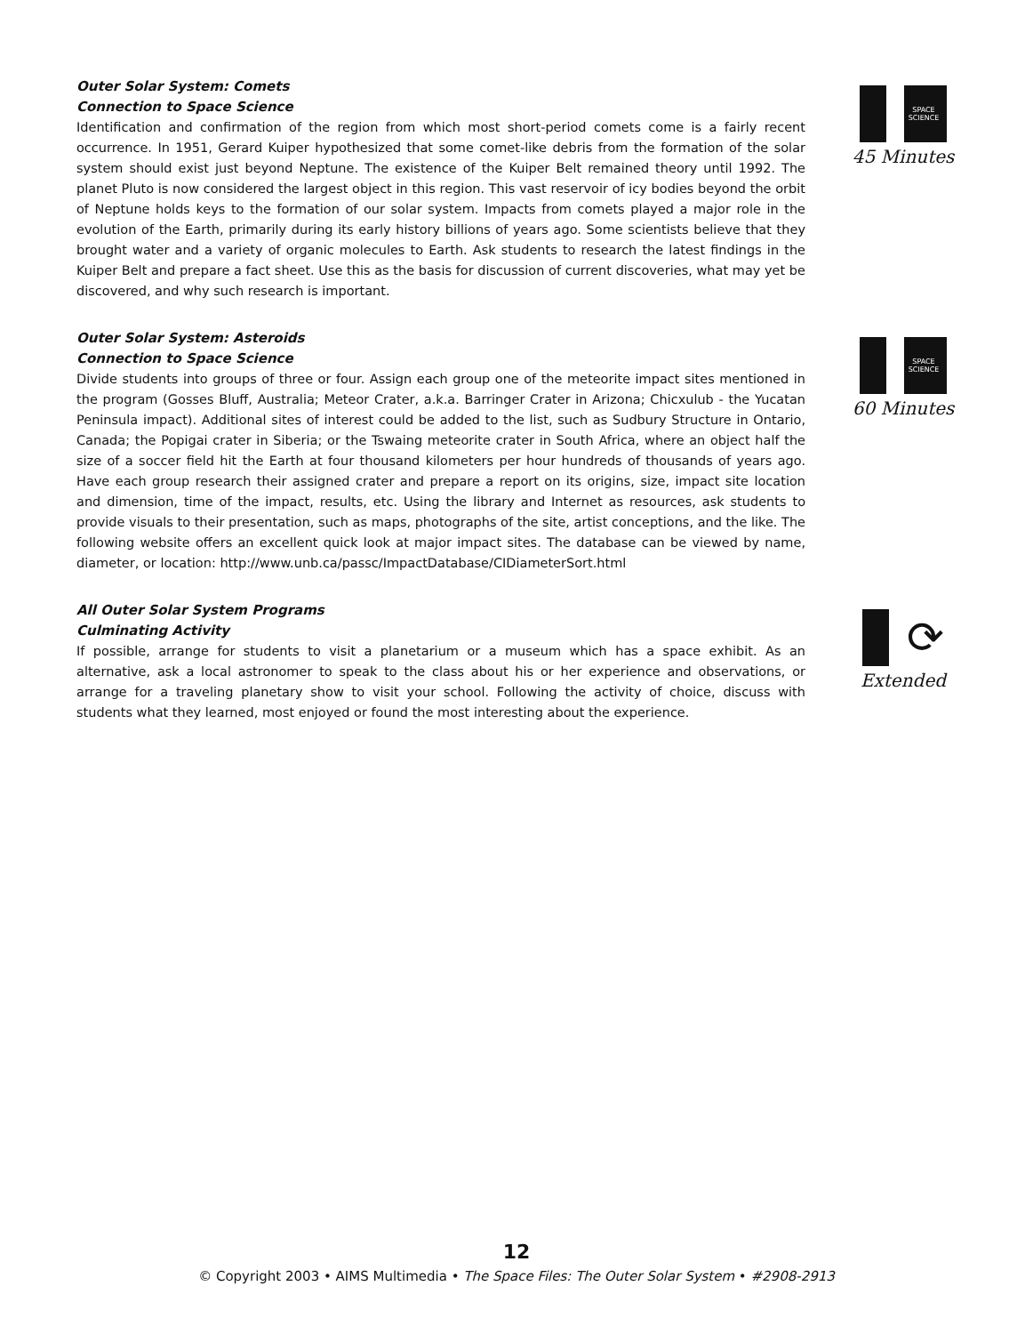Outer Solar System: Comets
Connection to Space Science
Identification and confirmation of the region from which most short-period comets come is a fairly recent occurrence. In 1951, Gerard Kuiper hypothesized that some comet-like debris from the formation of the solar system should exist just beyond Neptune. The existence of the Kuiper Belt remained theory until 1992. The planet Pluto is now considered the largest object in this region. This vast reservoir of icy bodies beyond the orbit of Neptune holds keys to the formation of our solar system. Impacts from comets played a major role in the evolution of the Earth, primarily during its early history billions of years ago. Some scientists believe that they brought water and a variety of organic molecules to Earth. Ask students to research the latest findings in the Kuiper Belt and prepare a fact sheet. Use this as the basis for discussion of current discoveries, what may yet be discovered, and why such research is important.
SPACE SCIENCE
45 Minutes
Outer Solar System: Asteroids
Connection to Space Science
Divide students into groups of three or four. Assign each group one of the meteorite impact sites mentioned in the program (Gosses Bluff, Australia; Meteor Crater, a.k.a. Barringer Crater in Arizona; Chicxulub - the Yucatan Peninsula impact). Additional sites of interest could be added to the list, such as Sudbury Structure in Ontario, Canada; the Popigai crater in Siberia; or the Tswaing meteorite crater in South Africa, where an object half the size of a soccer field hit the Earth at four thousand kilometers per hour hundreds of thousands of years ago. Have each group research their assigned crater and prepare a report on its origins, size, impact site location and dimension, time of the impact, results, etc. Using the library and Internet as resources, ask students to provide visuals to their presentation, such as maps, photographs of the site, artist conceptions, and the like. The following website offers an excellent quick look at major impact sites. The database can be viewed by name, diameter, or location: http://www.unb.ca/passc/ImpactDatabase/CIDiameterSort.html
SPACE SCIENCE
60 Minutes
All Outer Solar System Programs
Culminating Activity
If possible, arrange for students to visit a planetarium or a museum which has a space exhibit. As an alternative, ask a local astronomer to speak to the class about his or her experience and observations, or arrange for a traveling planetary show to visit your school. Following the activity of choice, discuss with students what they learned, most enjoyed or found the most interesting about the experience.
⟳
Extended
12
© Copyright 2003 • AIMS Multimedia • The Space Files: The Outer Solar System • #2908-2913